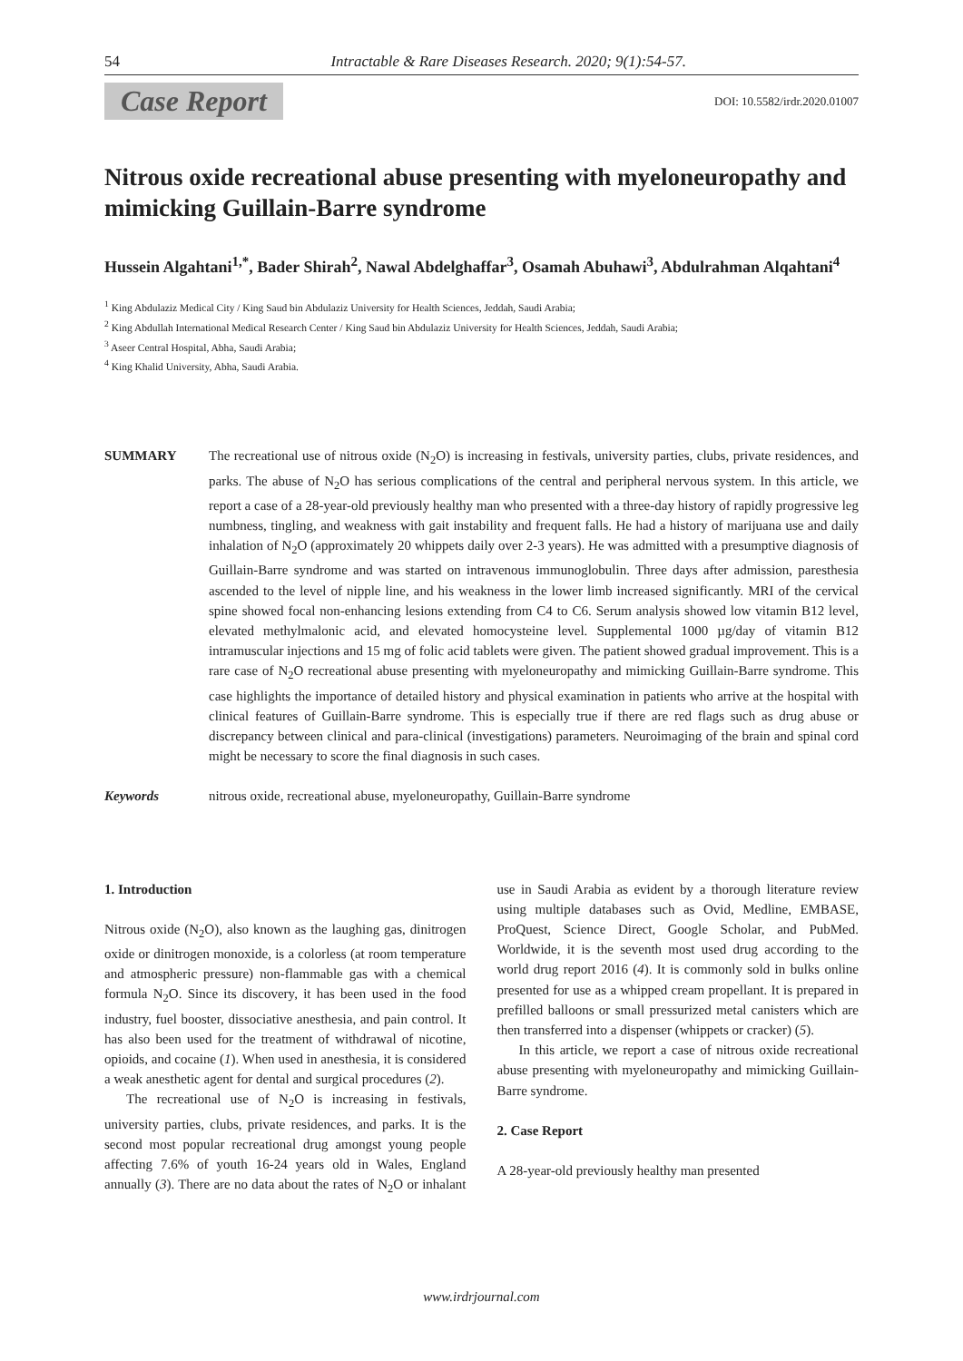54 Intractable & Rare Diseases Research. 2020; 9(1):54-57.
Case Report DOI: 10.5582/irdr.2020.01007
Nitrous oxide recreational abuse presenting with myeloneuropathy and mimicking Guillain-Barre syndrome
Hussein Algahtani<sup>1,*</sup>, Bader Shirah<sup>2</sup>, Nawal Abdelghaffar<sup>3</sup>, Osamah Abuhawi<sup>3</sup>, Abdulrahman Alqahtani<sup>4</sup>
<sup>1</sup> King Abdulaziz Medical City / King Saud bin Abdulaziz University for Health Sciences, Jeddah, Saudi Arabia;
<sup>2</sup> King Abdullah International Medical Research Center / King Saud bin Abdulaziz University for Health Sciences, Jeddah, Saudi Arabia;
<sup>3</sup> Aseer Central Hospital, Abha, Saudi Arabia;
<sup>4</sup> King Khalid University, Abha, Saudi Arabia.
SUMMARY The recreational use of nitrous oxide (N<sub>2</sub>O) is increasing in festivals, university parties, clubs, private residences, and parks. The abuse of N<sub>2</sub>O has serious complications of the central and peripheral nervous system. In this article, we report a case of a 28-year-old previously healthy man who presented with a three-day history of rapidly progressive leg numbness, tingling, and weakness with gait instability and frequent falls. He had a history of marijuana use and daily inhalation of N<sub>2</sub>O (approximately 20 whippets daily over 2-3 years). He was admitted with a presumptive diagnosis of Guillain-Barre syndrome and was started on intravenous immunoglobulin. Three days after admission, paresthesia ascended to the level of nipple line, and his weakness in the lower limb increased significantly. MRI of the cervical spine showed focal non-enhancing lesions extending from C4 to C6. Serum analysis showed low vitamin B12 level, elevated methylmalonic acid, and elevated homocysteine level. Supplemental 1000 µg/day of vitamin B12 intramuscular injections and 15 mg of folic acid tablets were given. The patient showed gradual improvement. This is a rare case of N<sub>2</sub>O recreational abuse presenting with myeloneuropathy and mimicking Guillain-Barre syndrome. This case highlights the importance of detailed history and physical examination in patients who arrive at the hospital with clinical features of Guillain-Barre syndrome. This is especially true if there are red flags such as drug abuse or discrepancy between clinical and para-clinical (investigations) parameters. Neuroimaging of the brain and spinal cord might be necessary to score the final diagnosis in such cases.
Keywords nitrous oxide, recreational abuse, myeloneuropathy, Guillain-Barre syndrome
1. Introduction
Nitrous oxide (N<sub>2</sub>O), also known as the laughing gas, dinitrogen oxide or dinitrogen monoxide, is a colorless (at room temperature and atmospheric pressure) non-flammable gas with a chemical formula N<sub>2</sub>O. Since its discovery, it has been used in the food industry, fuel booster, dissociative anesthesia, and pain control. It has also been used for the treatment of withdrawal of nicotine, opioids, and cocaine (1). When used in anesthesia, it is considered a weak anesthetic agent for dental and surgical procedures (2).
The recreational use of N<sub>2</sub>O is increasing in festivals, university parties, clubs, private residences, and parks. It is the second most popular recreational drug amongst young people affecting 7.6% of youth 16-24 years old in Wales, England annually (3). There are no data about the rates of N<sub>2</sub>O or inhalant use in Saudi Arabia as evident by a thorough literature review using multiple databases such as Ovid, Medline, EMBASE, ProQuest, Science Direct, Google Scholar, and PubMed. Worldwide, it is the seventh most used drug according to the world drug report 2016 (4). It is commonly sold in bulks online presented for use as a whipped cream propellant. It is prepared in prefilled balloons or small pressurized metal canisters which are then transferred into a dispenser (whippets or cracker) (5).
In this article, we report a case of nitrous oxide recreational abuse presenting with myeloneuropathy and mimicking Guillain-Barre syndrome.
2. Case Report
A 28-year-old previously healthy man presented
www.irdrjournal.com